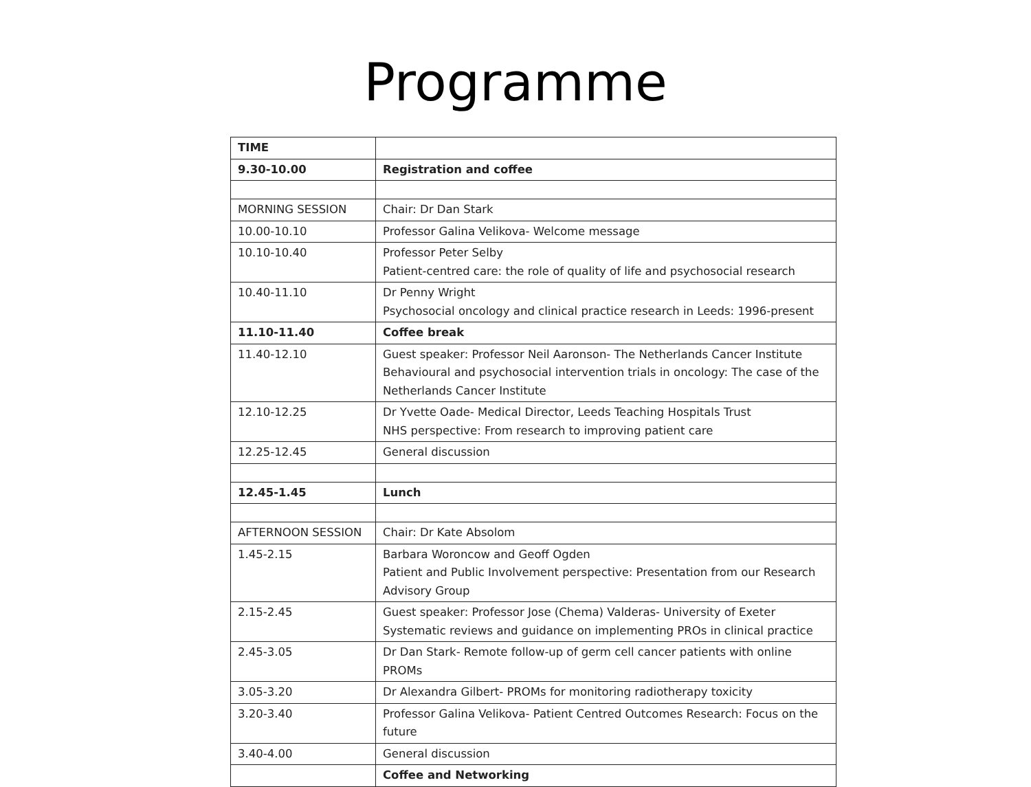Programme
| TIME | |
| 9.30-10.00 | Registration and coffee |
| MORNING SESSION | Chair: Dr Dan Stark |
| 10.00-10.10 | Professor Galina Velikova- Welcome message |
| 10.10-10.40 | Professor Peter Selby Patient-centred care: the role of quality of life and psychosocial research |
| 10.40-11.10 | Dr Penny Wright Psychosocial oncology and clinical practice research in Leeds: 1996-present |
| 11.10-11.40 | Coffee break |
| 11.40-12.10 | Guest speaker: Professor Neil Aaronson- The Netherlands Cancer Institute Behavioural and psychosocial intervention trials in oncology: The case of the Netherlands Cancer Institute |
| 12.10-12.25 | Dr Yvette Oade- Medical Director, Leeds Teaching Hospitals Trust NHS perspective: From research to improving patient care |
| 12.25-12.45 | General discussion |
| 12.45-1.45 | Lunch |
| AFTERNOON SESSION | Chair: Dr Kate Absolom |
| 1.45-2.15 | Barbara Woroncow and Geoff Ogden Patient and Public Involvement perspective: Presentation from our Research Advisory Group |
| 2.15-2.45 | Guest speaker: Professor Jose (Chema) Valderas- University of Exeter Systematic reviews and guidance on implementing PROs in clinical practice |
| 2.45-3.05 | Dr Dan Stark- Remote follow-up of germ cell cancer patients with online PROMs |
| 3.05-3.20 | Dr Alexandra Gilbert- PROMs for monitoring radiotherapy toxicity |
| 3.20-3.40 | Professor Galina Velikova- Patient Centred Outcomes Research: Focus on the future |
| 3.40-4.00 | General discussion |
| | Coffee and Networking |